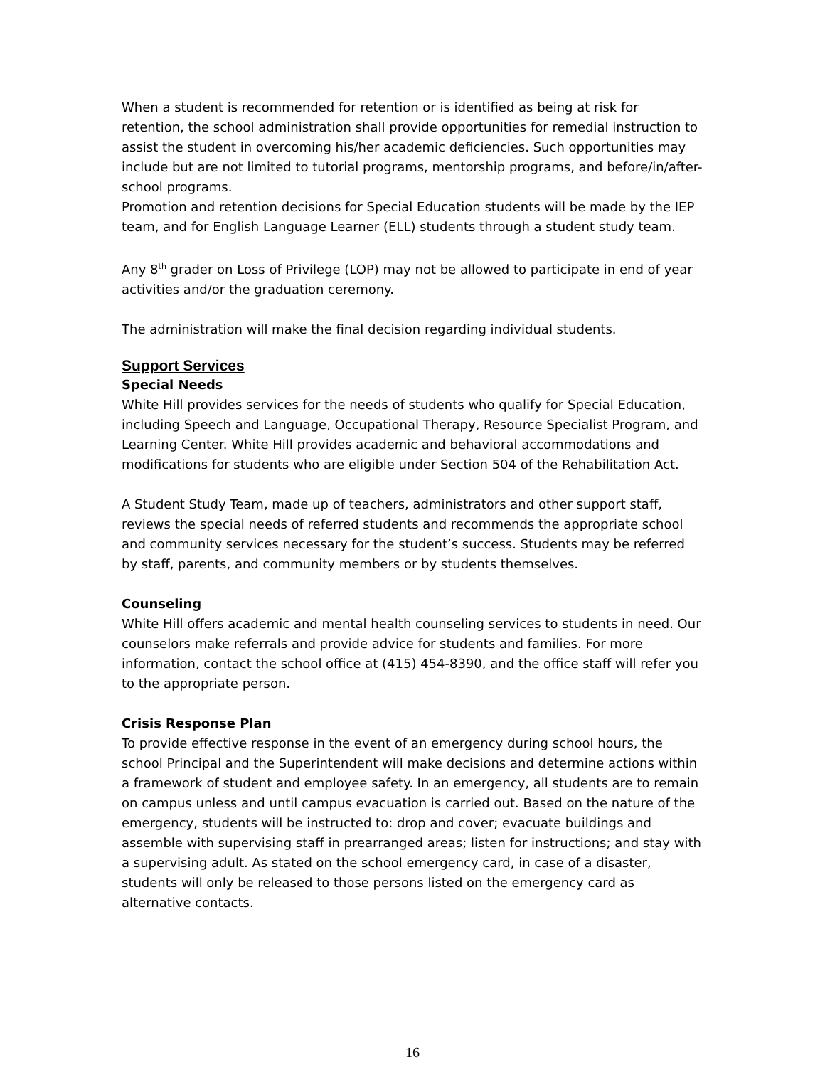When a student is recommended for retention or is identified as being at risk for retention, the school administration shall provide opportunities for remedial instruction to assist the student in overcoming his/her academic deficiencies. Such opportunities may include but are not limited to tutorial programs, mentorship programs, and before/in/after-school programs.
Promotion and retention decisions for Special Education students will be made by the IEP team, and for English Language Learner (ELL) students through a student study team.
Any 8<sup>th</sup> grader on Loss of Privilege (LOP) may not be allowed to participate in end of year activities and/or the graduation ceremony.
The administration will make the final decision regarding individual students.
Support Services
Special Needs
White Hill provides services for the needs of students who qualify for Special Education, including Speech and Language, Occupational Therapy, Resource Specialist Program, and Learning Center. White Hill provides academic and behavioral accommodations and modifications for students who are eligible under Section 504 of the Rehabilitation Act.
A Student Study Team, made up of teachers, administrators and other support staff, reviews the special needs of referred students and recommends the appropriate school and community services necessary for the student’s success. Students may be referred by staff, parents, and community members or by students themselves.
Counseling
White Hill offers academic and mental health counseling services to students in need. Our counselors make referrals and provide advice for students and families. For more information, contact the school office at (415) 454-8390, and the office staff will refer you to the appropriate person.
Crisis Response Plan
To provide effective response in the event of an emergency during school hours, the school Principal and the Superintendent will make decisions and determine actions within a framework of student and employee safety. In an emergency, all students are to remain on campus unless and until campus evacuation is carried out. Based on the nature of the emergency, students will be instructed to: drop and cover; evacuate buildings and assemble with supervising staff in prearranged areas; listen for instructions; and stay with a supervising adult. As stated on the school emergency card, in case of a disaster, students will only be released to those persons listed on the emergency card as alternative contacts.
16